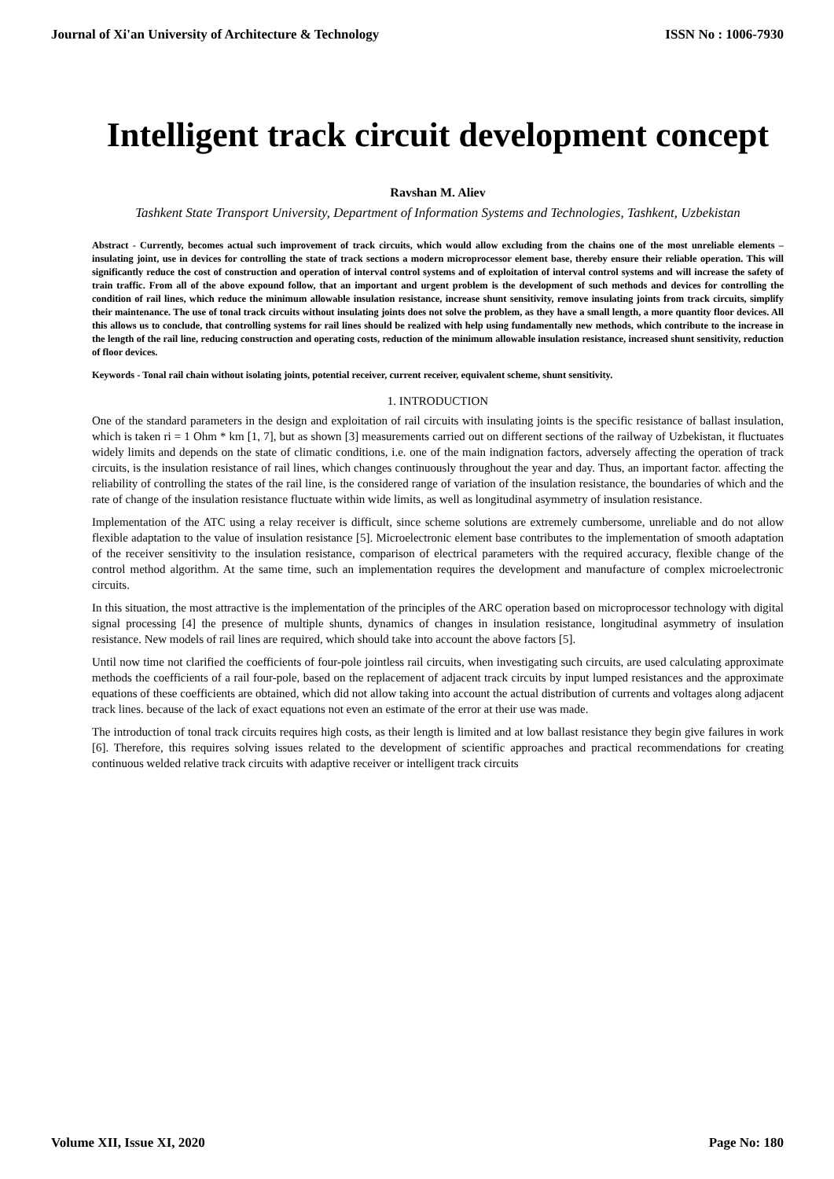Journal of Xi'an University of Architecture & Technology ISSN No : 1006-7930
Intelligent track circuit development concept
Ravshan M. Aliev
Tashkent State Transport University, Department of Information Systems and Technologies, Tashkent, Uzbekistan
Abstract - Currently, becomes actual such improvement of track circuits, which would allow excluding from the chains one of the most unreliable elements – insulating joint, use in devices for controlling the state of track sections a modern microprocessor element base, thereby ensure their reliable operation. This will significantly reduce the cost of construction and operation of interval control systems and of exploitation of interval control systems and will increase the safety of train traffic. From all of the above expound follow, that an important and urgent problem is the development of such methods and devices for controlling the condition of rail lines, which reduce the minimum allowable insulation resistance, increase shunt sensitivity, remove insulating joints from track circuits, simplify their maintenance. The use of tonal track circuits without insulating joints does not solve the problem, as they have a small length, a more quantity floor devices. All this allows us to conclude, that controlling systems for rail lines should be realized with help using fundamentally new methods, which contribute to the increase in the length of the rail line, reducing construction and operating costs, reduction of the minimum allowable insulation resistance, increased shunt sensitivity, reduction of floor devices.
Keywords - Tonal rail chain without isolating joints, potential receiver, current receiver, equivalent scheme, shunt sensitivity.
1. INTRODUCTION
One of the standard parameters in the design and exploitation of rail circuits with insulating joints is the specific resistance of ballast insulation, which is taken ri = 1 Ohm * km [1, 7], but as shown [3] measurements carried out on different sections of the railway of Uzbekistan, it fluctuates widely limits and depends on the state of climatic conditions, i.e. one of the main indignation factors, adversely affecting the operation of track circuits, is the insulation resistance of rail lines, which changes continuously throughout the year and day. Thus, an important factor. affecting the reliability of controlling the states of the rail line, is the considered range of variation of the insulation resistance, the boundaries of which and the rate of change of the insulation resistance fluctuate within wide limits, as well as longitudinal asymmetry of insulation resistance.
Implementation of the ATC using a relay receiver is difficult, since scheme solutions are extremely cumbersome, unreliable and do not allow flexible adaptation to the value of insulation resistance [5]. Microelectronic element base contributes to the implementation of smooth adaptation of the receiver sensitivity to the insulation resistance, comparison of electrical parameters with the required accuracy, flexible change of the control method algorithm. At the same time, such an implementation requires the development and manufacture of complex microelectronic circuits.
In this situation, the most attractive is the implementation of the principles of the ARC operation based on microprocessor technology with digital signal processing [4] the presence of multiple shunts, dynamics of changes in insulation resistance, longitudinal asymmetry of insulation resistance. New models of rail lines are required, which should take into account the above factors [5].
Until now time not clarified the coefficients of four-pole jointless rail circuits, when investigating such circuits, are used calculating approximate methods the coefficients of a rail four-pole, based on the replacement of adjacent track circuits by input lumped resistances and the approximate equations of these coefficients are obtained, which did not allow taking into account the actual distribution of currents and voltages along adjacent track lines. because of the lack of exact equations not even an estimate of the error at their use was made.
The introduction of tonal track circuits requires high costs, as their length is limited and at low ballast resistance they begin give failures in work [6]. Therefore, this requires solving issues related to the development of scientific approaches and practical recommendations for creating continuous welded relative track circuits with adaptive receiver or intelligent track circuits
Volume XII, Issue XI, 2020 Page No: 180